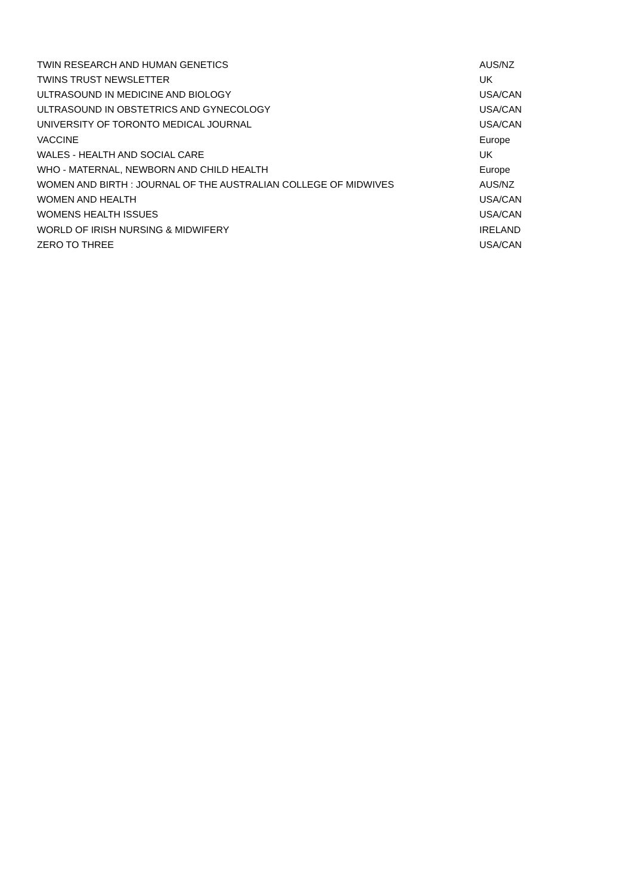| TWIN RESEARCH AND HUMAN GENETICS | AUS/NZ |
| TWINS TRUST NEWSLETTER | UK |
| ULTRASOUND IN MEDICINE AND BIOLOGY | USA/CAN |
| ULTRASOUND IN OBSTETRICS AND GYNECOLOGY | USA/CAN |
| UNIVERSITY OF TORONTO MEDICAL JOURNAL | USA/CAN |
| VACCINE | Europe |
| WALES - HEALTH AND SOCIAL CARE | UK |
| WHO - MATERNAL, NEWBORN AND CHILD HEALTH | Europe |
| WOMEN AND BIRTH : JOURNAL OF THE AUSTRALIAN COLLEGE OF MIDWIVES | AUS/NZ |
| WOMEN AND HEALTH | USA/CAN |
| WOMENS HEALTH ISSUES | USA/CAN |
| WORLD OF IRISH NURSING & MIDWIFERY | IRELAND |
| ZERO TO THREE | USA/CAN |